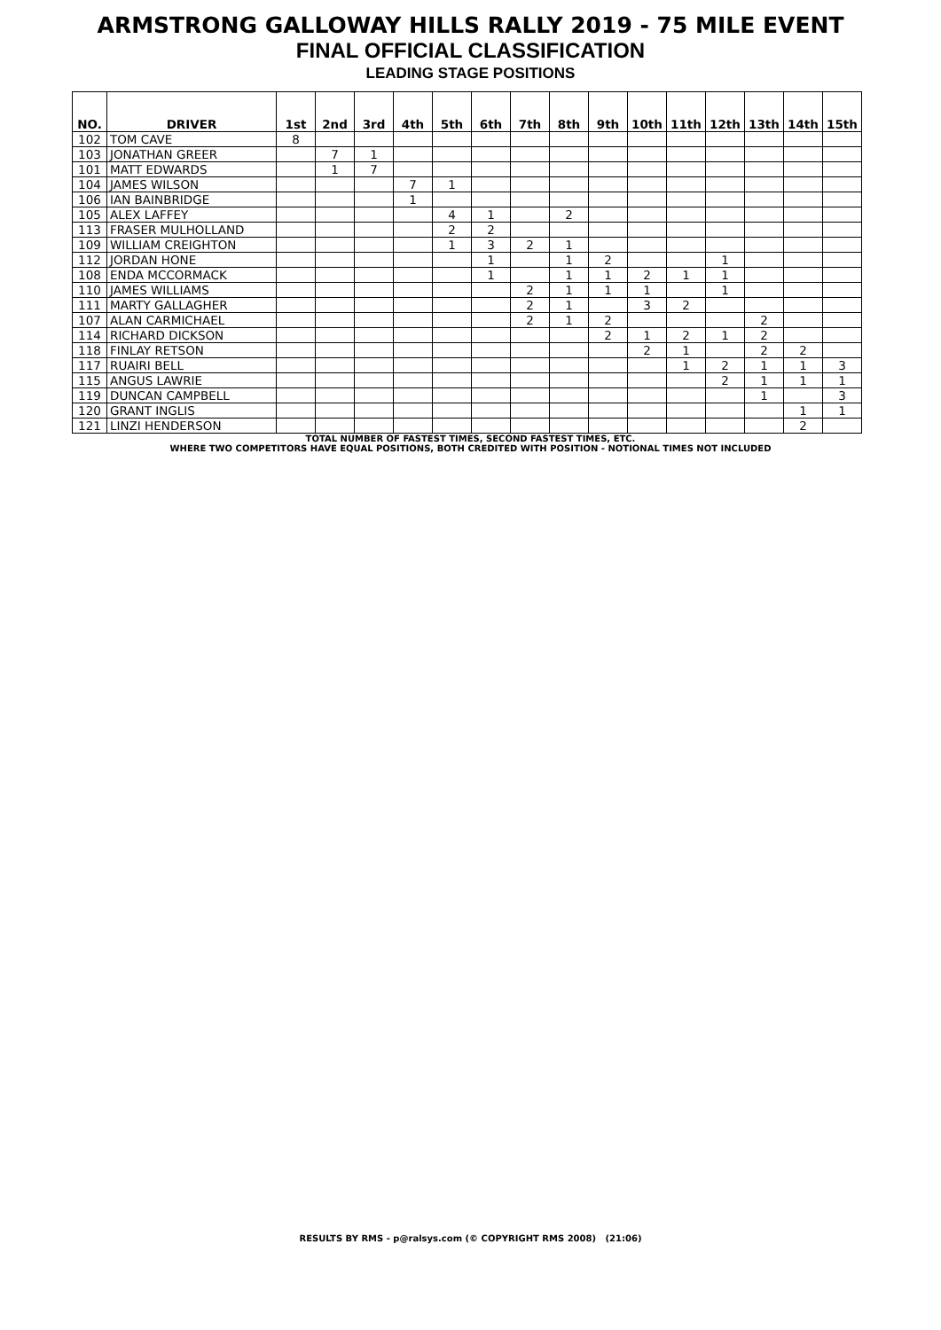ARMSTRONG GALLOWAY HILLS RALLY 2019 - 75 MILE EVENT
FINAL OFFICIAL CLASSIFICATION
LEADING STAGE POSITIONS
| NO. | DRIVER | 1st | 2nd | 3rd | 4th | 5th | 6th | 7th | 8th | 9th | 10th | 11th | 12th | 13th | 14th | 15th |
| --- | --- | --- | --- | --- | --- | --- | --- | --- | --- | --- | --- | --- | --- | --- | --- | --- |
| 102 | TOM CAVE | 8 | | | | | | | | | | | | | | |
| 103 | JONATHAN GREER | | 7 | 1 | | | | | | | | | | | | |
| 101 | MATT EDWARDS | | 1 | 7 | | | | | | | | | | | | |
| 104 | JAMES WILSON | | | | 7 | 1 | | | | | | | | | | |
| 106 | IAN BAINBRIDGE | | | | 1 | | | | | | | | | | | |
| 105 | ALEX LAFFEY | | | | | 4 | 1 | | 2 | | | | | | | |
| 113 | FRASER MULHOLLAND | | | | | 2 | 2 | | | | | | | | | |
| 109 | WILLIAM CREIGHTON | | | | | 1 | 3 | 2 | 1 | | | | | | | |
| 112 | JORDAN HONE | | | | | | 1 | | 1 | 2 | | | 1 | | | |
| 108 | ENDA MCCORMACK | | | | | | 1 | | 1 | 1 | 2 | 1 | 1 | | | |
| 110 | JAMES WILLIAMS | | | | | | | 2 | 1 | 1 | 1 | | 1 | | | |
| 111 | MARTY GALLAGHER | | | | | | | 2 | 1 | | 3 | 2 | | | | |
| 107 | ALAN CARMICHAEL | | | | | | | 2 | 1 | 2 | | | | 2 | | |
| 114 | RICHARD DICKSON | | | | | | | | | 2 | 1 | 2 | 1 | 2 | | |
| 118 | FINLAY RETSON | | | | | | | | | | 2 | 1 | | 2 | 2 | |
| 117 | RUAIRI BELL | | | | | | | | | | | 1 | 2 | 1 | 1 | 3 |
| 115 | ANGUS LAWRIE | | | | | | | | | | | | 2 | 1 | 1 | 1 |
| 119 | DUNCAN CAMPBELL | | | | | | | | | | | | | 1 | | 3 |
| 120 | GRANT INGLIS | | | | | | | | | | | | | | 1 | 1 |
| 121 | LINZI HENDERSON | | | | | | | | | | | | | | 2 | |
TOTAL NUMBER OF FASTEST TIMES, SECOND FASTEST TIMES, ETC.
WHERE TWO COMPETITORS HAVE EQUAL POSITIONS, BOTH CREDITED WITH POSITION - NOTIONAL TIMES NOT INCLUDED
RESULTS BY RMS - p@ralsys.com (© COPYRIGHT RMS 2008) (21:06)